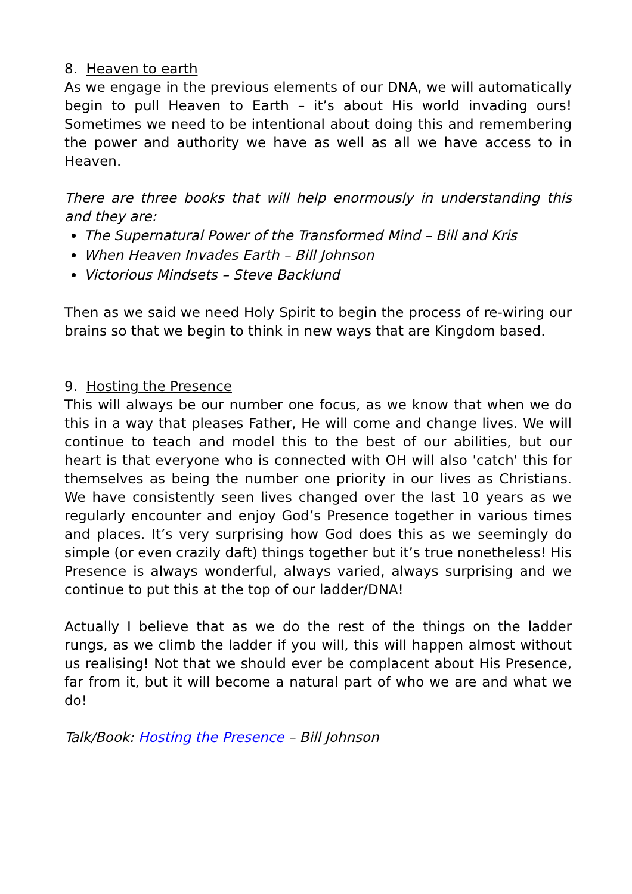8. Heaven to earth
As we engage in the previous elements of our DNA, we will automatically begin to pull Heaven to Earth – it’s about His world invading ours! Sometimes we need to be intentional about doing this and remembering the power and authority we have as well as all we have access to in Heaven.
There are three books that will help enormously in understanding this and they are:
The Supernatural Power of the Transformed Mind – Bill and Kris
When Heaven Invades Earth – Bill Johnson
Victorious Mindsets – Steve Backlund
Then as we said we need Holy Spirit to begin the process of re-wiring our brains so that we begin to think in new ways that are Kingdom based.
9. Hosting the Presence
This will always be our number one focus, as we know that when we do this in a way that pleases Father, He will come and change lives. We will continue to teach and model this to the best of our abilities, but our heart is that everyone who is connected with OH will also 'catch' this for themselves as being the number one priority in our lives as Christians. We have consistently seen lives changed over the last 10 years as we regularly encounter and enjoy God’s Presence together in various times and places. It’s very surprising how God does this as we seemingly do simple (or even crazily daft) things together but it’s true nonetheless! His Presence is always wonderful, always varied, always surprising and we continue to put this at the top of our ladder/DNA!
Actually I believe that as we do the rest of the things on the ladder rungs, as we climb the ladder if you will, this will happen almost without us realising! Not that we should ever be complacent about His Presence, far from it, but it will become a natural part of who we are and what we do!
Talk/Book: Hosting the Presence – Bill Johnson